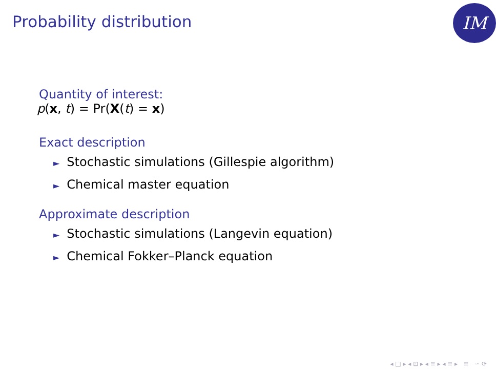Probability distribution IM
Quantity of interest:
p(x, t) = Pr(X(t) = x)
Exact description
► Stochastic simulations (Gillespie algorithm)
► Chemical master equation
Approximate description
► Stochastic simulations (Langevin equation)
► Chemical Fokker–Planck equation
◂ □ ▸ ◂ ⊡ ▸ ◂ ≡ ▸ ◂ ≡ ▸ ≡ ∽ ⟳